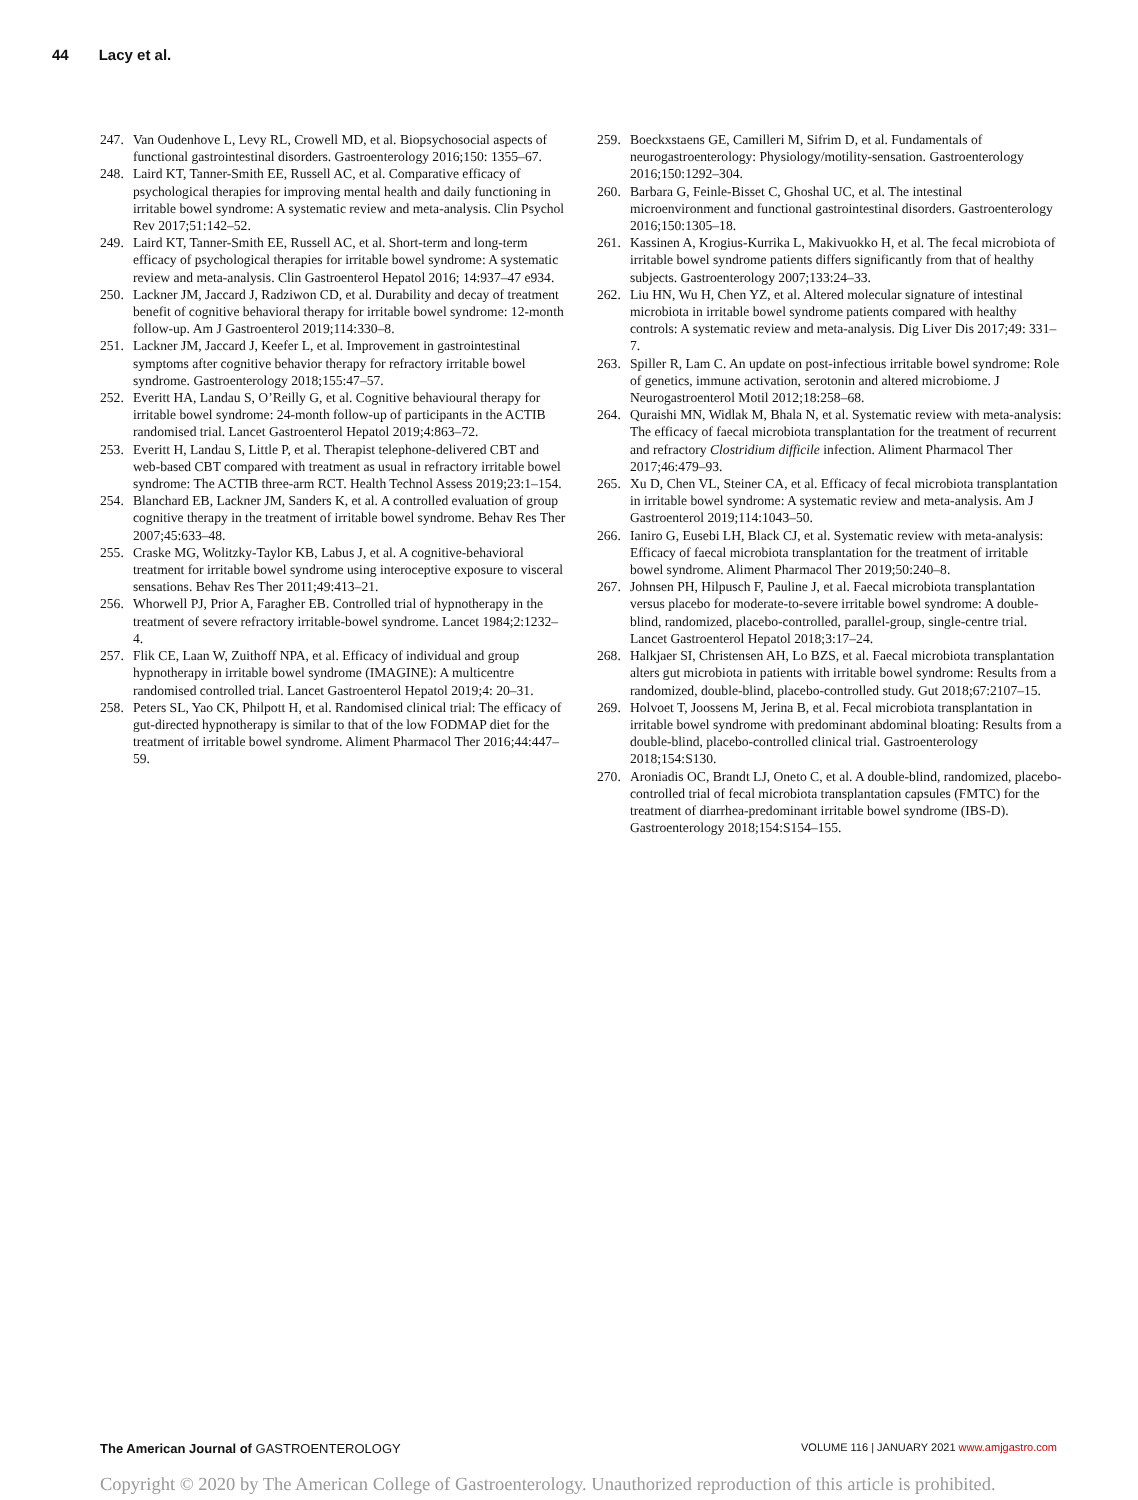44 Lacy et al.
247. Van Oudenhove L, Levy RL, Crowell MD, et al. Biopsychosocial aspects of functional gastrointestinal disorders. Gastroenterology 2016;150: 1355–67.
248. Laird KT, Tanner-Smith EE, Russell AC, et al. Comparative efficacy of psychological therapies for improving mental health and daily functioning in irritable bowel syndrome: A systematic review and meta-analysis. Clin Psychol Rev 2017;51:142–52.
249. Laird KT, Tanner-Smith EE, Russell AC, et al. Short-term and long-term efficacy of psychological therapies for irritable bowel syndrome: A systematic review and meta-analysis. Clin Gastroenterol Hepatol 2016; 14:937–47 e934.
250. Lackner JM, Jaccard J, Radziwon CD, et al. Durability and decay of treatment benefit of cognitive behavioral therapy for irritable bowel syndrome: 12-month follow-up. Am J Gastroenterol 2019;114:330–8.
251. Lackner JM, Jaccard J, Keefer L, et al. Improvement in gastrointestinal symptoms after cognitive behavior therapy for refractory irritable bowel syndrome. Gastroenterology 2018;155:47–57.
252. Everitt HA, Landau S, O’Reilly G, et al. Cognitive behavioural therapy for irritable bowel syndrome: 24-month follow-up of participants in the ACTIB randomised trial. Lancet Gastroenterol Hepatol 2019;4:863–72.
253. Everitt H, Landau S, Little P, et al. Therapist telephone-delivered CBT and web-based CBT compared with treatment as usual in refractory irritable bowel syndrome: The ACTIB three-arm RCT. Health Technol Assess 2019;23:1–154.
254. Blanchard EB, Lackner JM, Sanders K, et al. A controlled evaluation of group cognitive therapy in the treatment of irritable bowel syndrome. Behav Res Ther 2007;45:633–48.
255. Craske MG, Wolitzky-Taylor KB, Labus J, et al. A cognitive-behavioral treatment for irritable bowel syndrome using interoceptive exposure to visceral sensations. Behav Res Ther 2011;49:413–21.
256. Whorwell PJ, Prior A, Faragher EB. Controlled trial of hypnotherapy in the treatment of severe refractory irritable-bowel syndrome. Lancet 1984;2:1232–4.
257. Flik CE, Laan W, Zuithoff NPA, et al. Efficacy of individual and group hypnotherapy in irritable bowel syndrome (IMAGINE): A multicentre randomised controlled trial. Lancet Gastroenterol Hepatol 2019;4: 20–31.
258. Peters SL, Yao CK, Philpott H, et al. Randomised clinical trial: The efficacy of gut-directed hypnotherapy is similar to that of the low FODMAP diet for the treatment of irritable bowel syndrome. Aliment Pharmacol Ther 2016;44:447–59.
259. Boeckxstaens GE, Camilleri M, Sifrim D, et al. Fundamentals of neurogastroenterology: Physiology/motility-sensation. Gastroenterology 2016;150:1292–304.
260. Barbara G, Feinle-Bisset C, Ghoshal UC, et al. The intestinal microenvironment and functional gastrointestinal disorders. Gastroenterology 2016;150:1305–18.
261. Kassinen A, Krogius-Kurrika L, Makivuokko H, et al. The fecal microbiota of irritable bowel syndrome patients differs significantly from that of healthy subjects. Gastroenterology 2007;133:24–33.
262. Liu HN, Wu H, Chen YZ, et al. Altered molecular signature of intestinal microbiota in irritable bowel syndrome patients compared with healthy controls: A systematic review and meta-analysis. Dig Liver Dis 2017;49: 331–7.
263. Spiller R, Lam C. An update on post-infectious irritable bowel syndrome: Role of genetics, immune activation, serotonin and altered microbiome. J Neurogastroenterol Motil 2012;18:258–68.
264. Quraishi MN, Widlak M, Bhala N, et al. Systematic review with meta-analysis: The efficacy of faecal microbiota transplantation for the treatment of recurrent and refractory Clostridium difficile infection. Aliment Pharmacol Ther 2017;46:479–93.
265. Xu D, Chen VL, Steiner CA, et al. Efficacy of fecal microbiota transplantation in irritable bowel syndrome: A systematic review and meta-analysis. Am J Gastroenterol 2019;114:1043–50.
266. Ianiro G, Eusebi LH, Black CJ, et al. Systematic review with meta-analysis: Efficacy of faecal microbiota transplantation for the treatment of irritable bowel syndrome. Aliment Pharmacol Ther 2019;50:240–8.
267. Johnsen PH, Hilpusch F, Pauline J, et al. Faecal microbiota transplantation versus placebo for moderate-to-severe irritable bowel syndrome: A double-blind, randomized, placebo-controlled, parallel-group, single-centre trial. Lancet Gastroenterol Hepatol 2018;3:17–24.
268. Halkjaer SI, Christensen AH, Lo BZS, et al. Faecal microbiota transplantation alters gut microbiota in patients with irritable bowel syndrome: Results from a randomized, double-blind, placebo-controlled study. Gut 2018;67:2107–15.
269. Holvoet T, Joossens M, Jerina B, et al. Fecal microbiota transplantation in irritable bowel syndrome with predominant abdominal bloating: Results from a double-blind, placebo-controlled clinical trial. Gastroenterology 2018;154:S130.
270. Aroniadis OC, Brandt LJ, Oneto C, et al. A double-blind, randomized, placebo-controlled trial of fecal microbiota transplantation capsules (FMTC) for the treatment of diarrhea-predominant irritable bowel syndrome (IBS-D). Gastroenterology 2018;154:S154–155.
The American Journal of GASTROENTEROLOGY
VOLUME 116 | JANUARY 2021 www.amjgastro.com
Copyright © 2020 by The American College of Gastroenterology. Unauthorized reproduction of this article is prohibited.